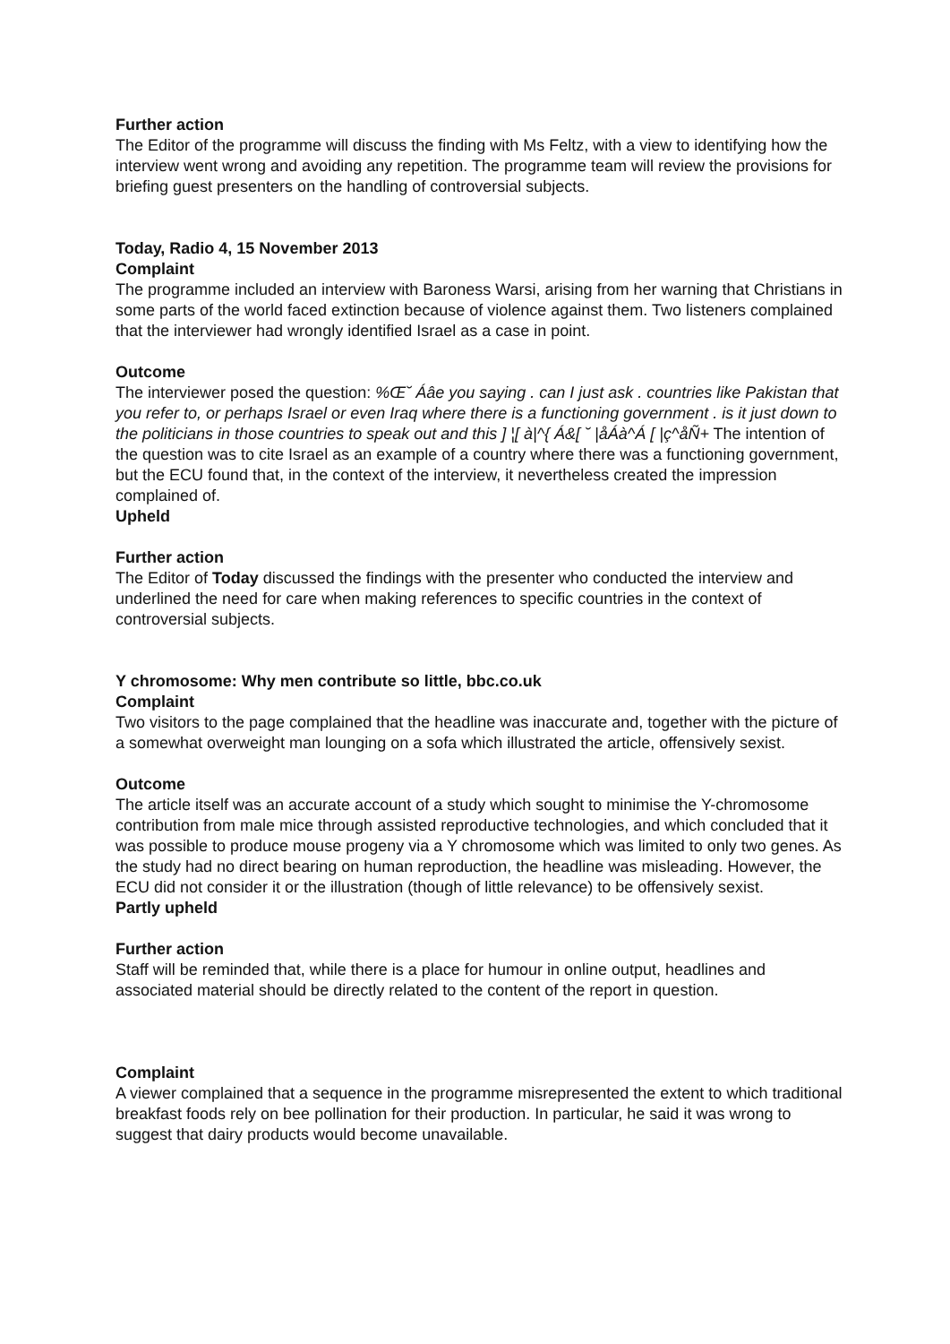Further action
The Editor of the programme will discuss the finding with Ms Feltz, with a view to identifying how the interview went wrong and avoiding any repetition. The programme team will review the provisions for briefing guest presenters on the handling of controversial subjects.
Today, Radio 4, 15 November 2013
Complaint
The programme included an interview with Baroness Warsi, arising from her warning that Christians in some parts of the world faced extinction because of violence against them. Two listeners complained that the interviewer had wrongly identified Israel as a case in point.
Outcome
The interviewer posed the question: %Œ˘ Áâe you saying . can I just ask . countries like Pakistan that you refer to, or perhaps Israel or even Iraq where there is a functioning government . is it just down to the politicians in those countries to speak out and this ] ¦[ à|^{ Á&[ ˘ |åÁà^Á [ |ç^åÑ+ The intention of the question was to cite Israel as an example of a country where there was a functioning government, but the ECU found that, in the context of the interview, it nevertheless created the impression complained of.
Upheld
Further action
The Editor of Today discussed the findings with the presenter who conducted the interview and underlined the need for care when making references to specific countries in the context of controversial subjects.
Y chromosome: Why men contribute so little, bbc.co.uk
Complaint
Two visitors to the page complained that the headline was inaccurate and, together with the picture of a somewhat overweight man lounging on a sofa which illustrated the article, offensively sexist.
Outcome
The article itself was an accurate account of a study which sought to minimise the Y-chromosome contribution from male mice through assisted reproductive technologies, and which concluded that it was possible to produce mouse progeny via a Y chromosome which was limited to only two genes. As the study had no direct bearing on human reproduction, the headline was misleading. However, the ECU did not consider it or the illustration (though of little relevance) to be offensively sexist.
Partly upheld
Further action
Staff will be reminded that, while there is a place for humour in online output, headlines and associated material should be directly related to the content of the report in question.
Complaint
A viewer complained that a sequence in the programme misrepresented the extent to which traditional breakfast foods rely on bee pollination for their production. In particular, he said it was wrong to suggest that dairy products would become unavailable.